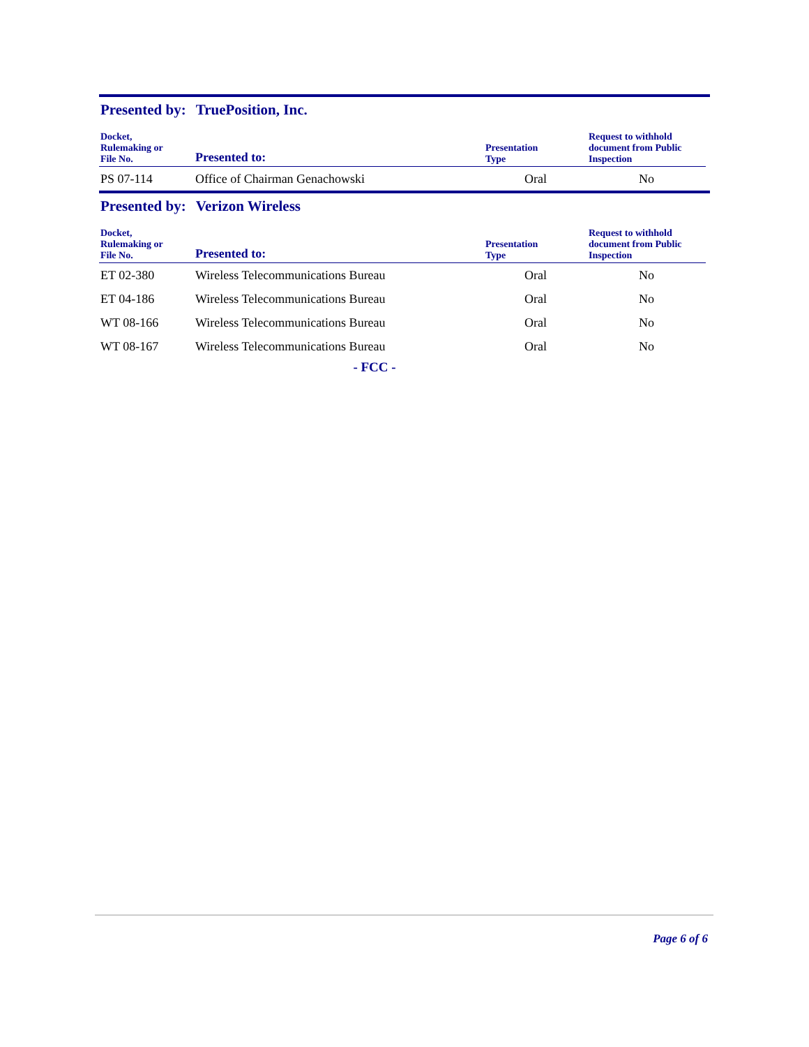Presented by: TruePosition, Inc.
| Docket, Rulemaking or File No. | Presented to: | Presentation Type | Request to withhold document from Public Inspection |
| --- | --- | --- | --- |
| PS 07-114 | Office of Chairman Genachowski | Oral | No |
Presented by: Verizon Wireless
| Docket, Rulemaking or File No. | Presented to: | Presentation Type | Request to withhold document from Public Inspection |
| --- | --- | --- | --- |
| ET 02-380 | Wireless Telecommunications Bureau | Oral | No |
| ET 04-186 | Wireless Telecommunications Bureau | Oral | No |
| WT 08-166 | Wireless Telecommunications Bureau | Oral | No |
| WT 08-167 | Wireless Telecommunications Bureau | Oral | No |
- FCC -
Page 6 of 6